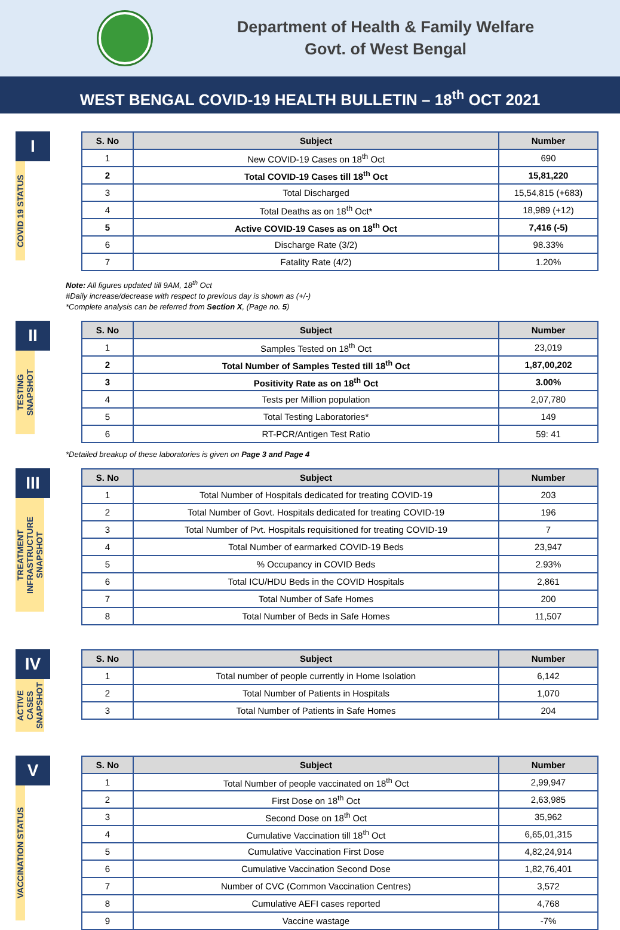Department of Health & Family Welfare
Govt. of West Bengal
WEST BENGAL COVID-19 HEALTH BULLETIN – 18<sup>th</sup> OCT 2021
I
COVID 19 STATUS
| S. No | Subject | Number |
| --- | --- | --- |
| 1 | New COVID-19 Cases on 18<sup>th</sup> Oct | 690 |
| 2 | Total COVID-19 Cases till 18<sup>th</sup> Oct | 15,81,220 |
| 3 | Total Discharged | 15,54,815 (+683) |
| 4 | Total Deaths as on 18<sup>th</sup> Oct* | 18,989 (+12) |
| 5 | Active COVID-19 Cases as on 18<sup>th</sup> Oct | 7,416 (-5) |
| 6 | Discharge Rate (3/2) | 98.33% |
| 7 | Fatality Rate (4/2) | 1.20% |
Note: All figures updated till 9AM, 18<sup>th</sup> Oct
#Daily increase/decrease with respect to previous day is shown as (+/-)
*Complete analysis can be referred from Section X, (Page no. 5)
II
TESTING SNAPSHOT
| S. No | Subject | Number |
| --- | --- | --- |
| 1 | Samples Tested on 18<sup>th</sup> Oct | 23,019 |
| 2 | Total Number of Samples Tested till 18<sup>th</sup> Oct | 1,87,00,202 |
| 3 | Positivity Rate as on 18<sup>th</sup> Oct | 3.00% |
| 4 | Tests per Million population | 2,07,780 |
| 5 | Total Testing Laboratories* | 149 |
| 6 | RT-PCR/Antigen Test Ratio | 59: 41 |
*Detailed breakup of these laboratories is given on Page 3 and Page 4
III
TREATMENT INFRASTRUCTURE SNAPSHOT
| S. No | Subject | Number |
| --- | --- | --- |
| 1 | Total Number of Hospitals dedicated for treating COVID-19 | 203 |
| 2 | Total Number of Govt. Hospitals dedicated for treating COVID-19 | 196 |
| 3 | Total Number of Pvt. Hospitals requisitioned for treating COVID-19 | 7 |
| 4 | Total Number of earmarked COVID-19 Beds | 23,947 |
| 5 | % Occupancy in COVID Beds | 2.93% |
| 6 | Total ICU/HDU Beds in the COVID Hospitals | 2,861 |
| 7 | Total Number of Safe Homes | 200 |
| 8 | Total Number of Beds in Safe Homes | 11,507 |
IV
ACTIVE CASES SNAPSHOT
| S. No | Subject | Number |
| --- | --- | --- |
| 1 | Total number of people currently in Home Isolation | 6,142 |
| 2 | Total Number of Patients in Hospitals | 1,070 |
| 3 | Total Number of Patients in Safe Homes | 204 |
V
VACCINATION STATUS
| S. No | Subject | Number |
| --- | --- | --- |
| 1 | Total Number of people vaccinated on 18<sup>th</sup> Oct | 2,99,947 |
| 2 | First Dose on 18<sup>th</sup> Oct | 2,63,985 |
| 3 | Second Dose on 18<sup>th</sup> Oct | 35,962 |
| 4 | Cumulative Vaccination till 18<sup>th</sup> Oct | 6,65,01,315 |
| 5 | Cumulative Vaccination First Dose | 4,82,24,914 |
| 6 | Cumulative Vaccination Second Dose | 1,82,76,401 |
| 7 | Number of CVC (Common Vaccination Centres) | 3,572 |
| 8 | Cumulative AEFI cases reported | 4,768 |
| 9 | Vaccine wastage | -7% |